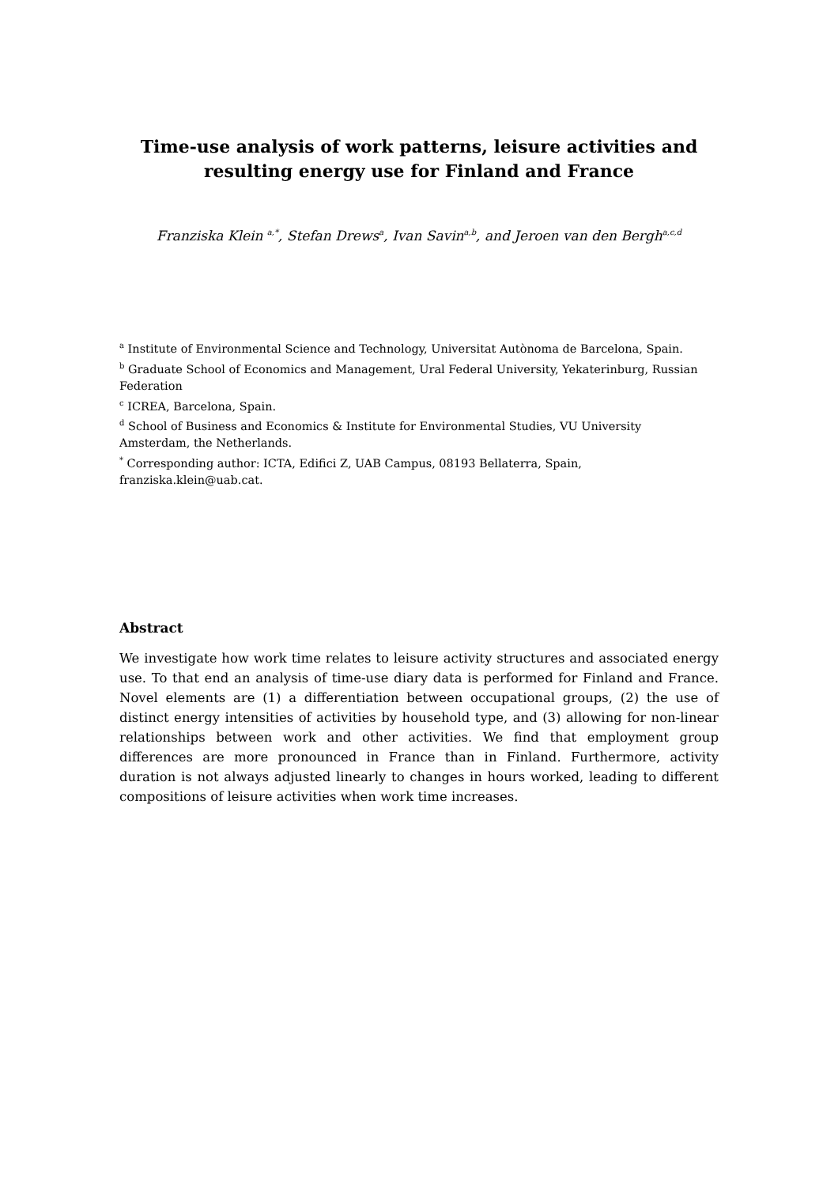Time-use analysis of work patterns, leisure activities and
resulting energy use for Finland and France
Franziska Klein <sup>a,*</sup>, Stefan Drews<sup>a</sup>, Ivan Savin<sup>a,b</sup>, and Jeroen van den Bergh<sup>a,c,d</sup>
<sup>a</sup> Institute of Environmental Science and Technology, Universitat Autònoma de Barcelona, Spain.
<sup>b</sup> Graduate School of Economics and Management, Ural Federal University, Yekaterinburg, Russian Federation
<sup>c</sup> ICREA, Barcelona, Spain.
<sup>d</sup> School of Business and Economics & Institute for Environmental Studies, VU University
Amsterdam, the Netherlands.
<sup>*</sup> Corresponding author: ICTA, Edifici Z, UAB Campus, 08193 Bellaterra, Spain,
franziska.klein@uab.cat.
Abstract
We investigate how work time relates to leisure activity structures and associated energy use. To that end an analysis of time-use diary data is performed for Finland and France. Novel elements are (1) a differentiation between occupational groups, (2) the use of distinct energy intensities of activities by household type, and (3) allowing for non-linear relationships between work and other activities. We find that employment group differences are more pronounced in France than in Finland. Furthermore, activity duration is not always adjusted linearly to changes in hours worked, leading to different compositions of leisure activities when work time increases.